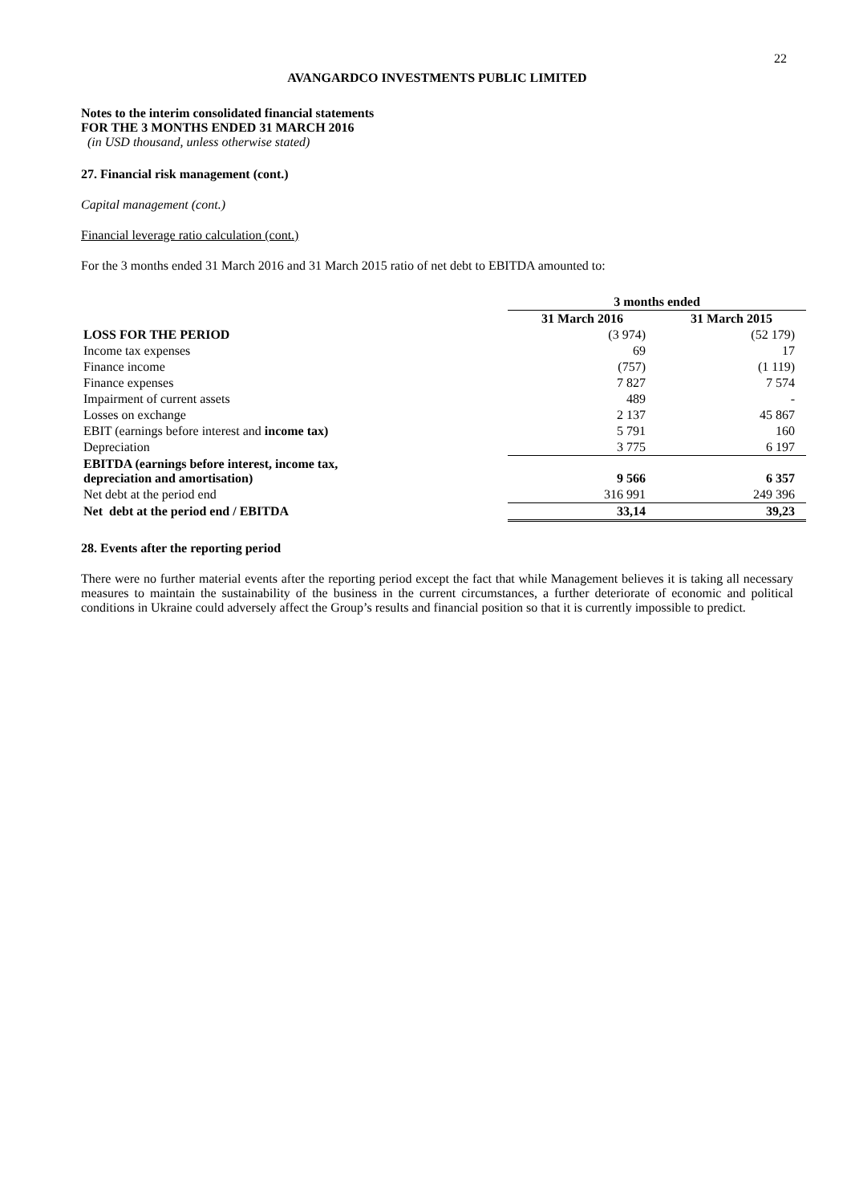22
AVANGARDCO INVESTMENTS PUBLIC LIMITED
Notes to the interim consolidated financial statements
FOR THE 3 MONTHS ENDED 31 MARCH 2016
(in USD thousand, unless otherwise stated)
27. Financial risk management (cont.)
Capital management (cont.)
Financial leverage ratio calculation (cont.)
For the 3 months ended 31 March 2016 and 31 March 2015 ratio of net debt to EBITDA amounted to:
| | 3 months ended | |
| --- | --- | --- |
| | 31 March 2016 | 31 March 2015 |
| LOSS FOR THE PERIOD | (3 974) | (52 179) |
| Income tax expenses | 69 | 17 |
| Finance income | (757) | (1 119) |
| Finance expenses | 7 827 | 7 574 |
| Impairment of current assets | 489 | - |
| Losses on exchange | 2 137 | 45 867 |
| EBIT (earnings before interest and income tax) | 5 791 | 160 |
| Depreciation | 3 775 | 6 197 |
| EBITDA (earnings before interest, income tax, depreciation and amortisation) | 9 566 | 6 357 |
| Net debt at the period end | 316 991 | 249 396 |
| Net debt at the period end / EBITDA | 33,14 | 39,23 |
28. Events after the reporting period
There were no further material events after the reporting period except the fact that while Management believes it is taking all necessary measures to maintain the sustainability of the business in the current circumstances, a further deteriorate of economic and political conditions in Ukraine could adversely affect the Group’s results and financial position so that it is currently impossible to predict.